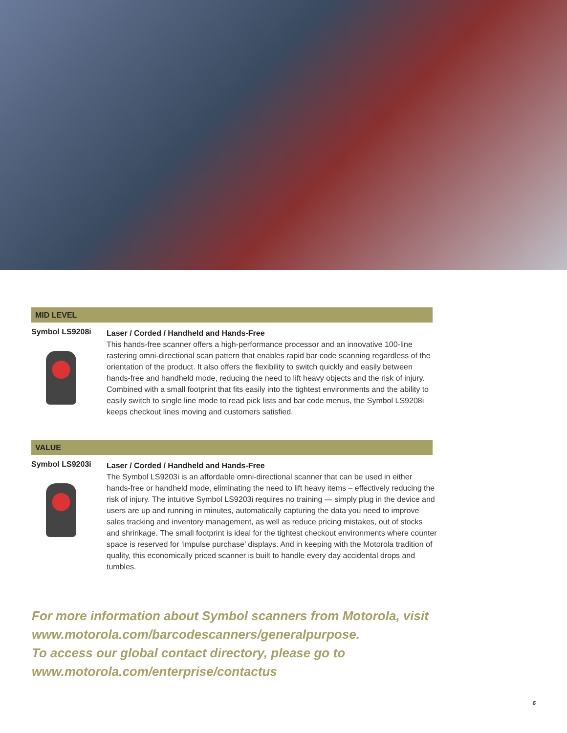MID LEVEL
Symbol LS9208i
Laser / Corded / Handheld and Hands-Free
This hands-free scanner offers a high-performance processor and an innovative 100-line rastering omni-directional scan pattern that enables rapid bar code scanning regardless of the orientation of the product. It also offers the flexibility to switch quickly and easily between hands-free and handheld mode, reducing the need to lift heavy objects and the risk of injury. Combined with a small footprint that fits easily into the tightest environments and the ability to easily switch to single line mode to read pick lists and bar code menus, the Symbol LS9208i keeps checkout lines moving and customers satisfied.
VALUE
Symbol LS9203i
Laser / Corded / Handheld and Hands-Free
The Symbol LS9203i is an affordable omni-directional scanner that can be used in either hands-free or handheld mode, eliminating the need to lift heavy items – effectively reducing the risk of injury. The intuitive Symbol LS9203i requires no training — simply plug in the device and users are up and running in minutes, automatically capturing the data you need to improve sales tracking and inventory management, as well as reduce pricing mistakes, out of stocks and shrinkage. The small footprint is ideal for the tightest checkout environments where counter space is reserved for ‘impulse purchase’ displays. And in keeping with the Motorola tradition of quality, this economically priced scanner is built to handle every day accidental drops and tumbles.
For more information about Symbol scanners from Motorola, visit
www.motorola.com/barcodescanners/generalpurpose.
To access our global contact directory, please go to
www.motorola.com/enterprise/contactus
6